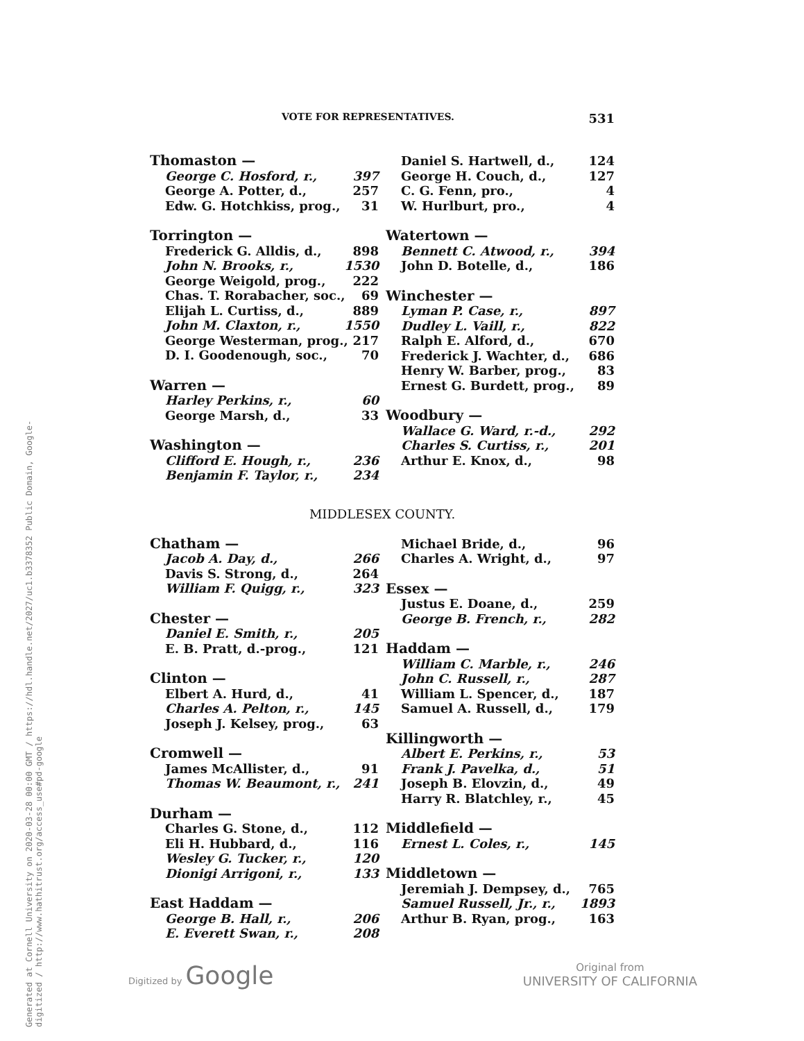Generated at Cornell University on 2020-03-28 00:00 GMT / https://hdl.handle.net/2027/uc1.b3378352 Public Domain, Google-digitized / http://www.hathitrust.org/access_use#pd-google
VOTE FOR REPRESENTATIVES. 531
Thomaston —
George C. Hosford, r., 397
George A. Potter, d., 257
Edw. G. Hotchkiss, prog., 31
Torrington —
Frederick G. Alldis, d., 898
John N. Brooks, r., 1530
George Weigold, prog., 222
Chas. T. Rorabacher, soc., 69
Elijah L. Curtiss, d., 889
John M. Claxton, r., 1550
George Westerman, prog., 217
D. I. Goodenough, soc., 70
Warren —
Harley Perkins, r., 60
George Marsh, d., 33
Washington —
Clifford E. Hough, r., 236
Benjamin F. Taylor, r., 234
Daniel S. Hartwell, d., 124
George H. Couch, d., 127
C. G. Fenn, pro., 4
W. Hurlburt, pro., 4
Watertown —
Bennett C. Atwood, r., 394
John D. Botelle, d., 186
Winchester —
Lyman P. Case, r., 897
Dudley L. Vaill, r., 822
Ralph E. Alford, d., 670
Frederick J. Wachter, d., 686
Henry W. Barber, prog., 83
Ernest G. Burdett, prog., 89
Woodbury —
Wallace G. Ward, r.-d., 292
Charles S. Curtiss, r., 201
Arthur E. Knox, d., 98
MIDDLESEX COUNTY.
Chatham —
Jacob A. Day, d., 266
Davis S. Strong, d., 264
William F. Quigg, r., 323
Chester —
Daniel E. Smith, r., 205
E. B. Pratt, d.-prog., 121
Clinton —
Elbert A. Hurd, d., 41
Charles A. Pelton, r., 145
Joseph J. Kelsey, prog., 63
Cromwell —
James McAllister, d., 91
Thomas W. Beaumont, r., 241
Durham —
Charles G. Stone, d., 112
Eli H. Hubbard, d., 116
Wesley G. Tucker, r., 120
Dionigi Arrigoni, r., 133
East Haddam —
George B. Hall, r., 206
E. Everett Swan, r., 208
Michael Bride, d., 96
Charles A. Wright, d., 97
Essex —
Justus E. Doane, d., 259
George B. French, r., 282
Haddam —
William C. Marble, r., 246
John C. Russell, r., 287
William L. Spencer, d., 187
Samuel A. Russell, d., 179
Killingworth —
Albert E. Perkins, r., 53
Frank J. Pavelka, d., 51
Joseph B. Elovzin, d., 49
Harry R. Blatchley, r., 45
Middlefield —
Ernest L. Coles, r., 145
Middletown —
Jeremiah J. Dempsey, d., 765
Samuel Russell, Jr., r., 1893
Arthur B. Ryan, prog., 163
Digitized by Google
Original from
UNIVERSITY OF CALIFORNIA